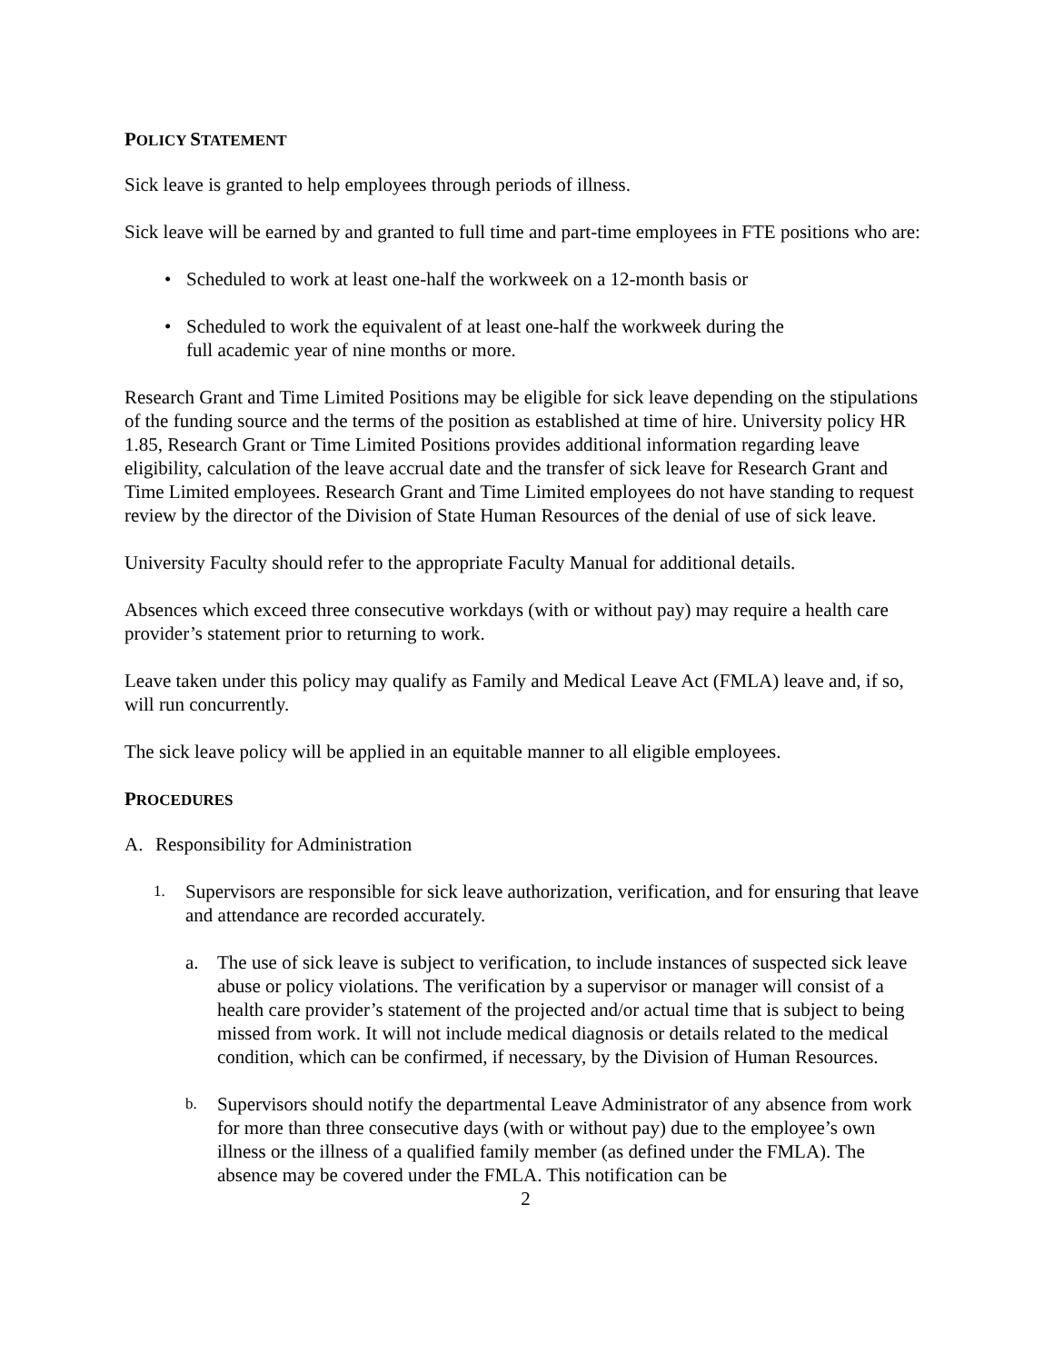POLICY STATEMENT
Sick leave is granted to help employees through periods of illness.
Sick leave will be earned by and granted to full time and part-time employees in FTE positions who are:
• Scheduled to work at least one-half the workweek on a 12-month basis or
• Scheduled to work the equivalent of at least one-half the workweek during the
full academic year of nine months or more.
Research Grant and Time Limited Positions may be eligible for sick leave depending on the stipulations of the funding source and the terms of the position as established at time of hire. University policy HR 1.85, Research Grant or Time Limited Positions provides additional information regarding leave eligibility, calculation of the leave accrual date and the transfer of sick leave for Research Grant and Time Limited employees. Research Grant and Time Limited employees do not have standing to request review by the director of the Division of State Human Resources of the denial of use of sick leave.
University Faculty should refer to the appropriate Faculty Manual for additional details.
Absences which exceed three consecutive workdays (with or without pay) may require a health care provider’s statement prior to returning to work.
Leave taken under this policy may qualify as Family and Medical Leave Act (FMLA) leave and, if so, will run concurrently.
The sick leave policy will be applied in an equitable manner to all eligible employees.
PROCEDURES
A. Responsibility for Administration
1. Supervisors are responsible for sick leave authorization, verification, and for ensuring that leave and attendance are recorded accurately.
a. The use of sick leave is subject to verification, to include instances of suspected sick leave abuse or policy violations. The verification by a supervisor or manager will consist of a health care provider’s statement of the projected and/or actual time that is subject to being missed from work. It will not include medical diagnosis or details related to the medical condition, which can be confirmed, if necessary, by the Division of Human Resources.
b. Supervisors should notify the departmental Leave Administrator of any absence from work for more than three consecutive days (with or without pay) due to the employee’s own illness or the illness of a qualified family member (as defined under the FMLA). The absence may be covered under the FMLA. This notification can be
2